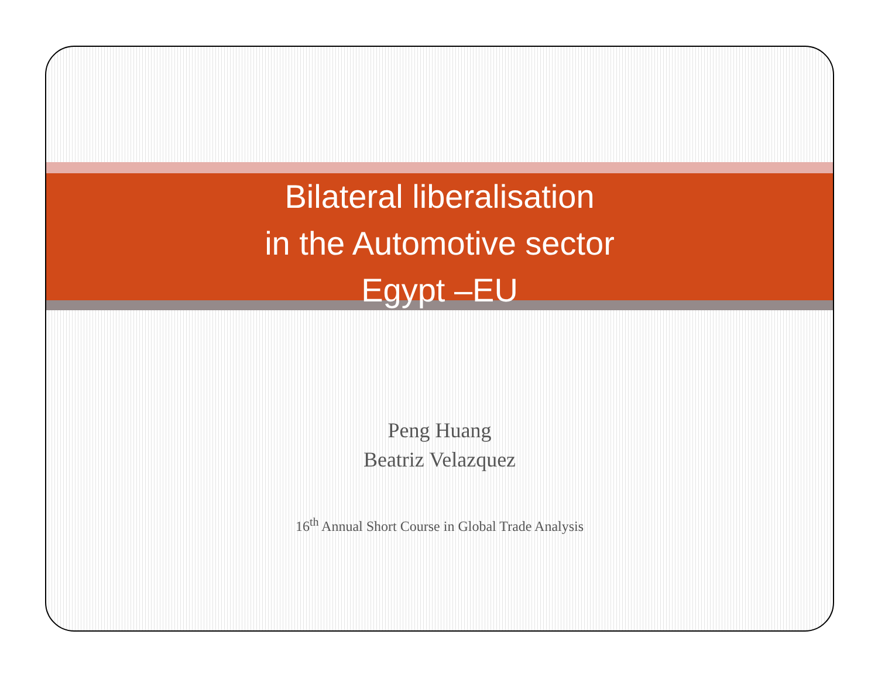Bilateral liberalisation
in the Automotive sector
Egypt –EU
Peng Huang
Beatriz Velazquez
16<sup>th</sup> Annual Short Course in Global Trade Analysis